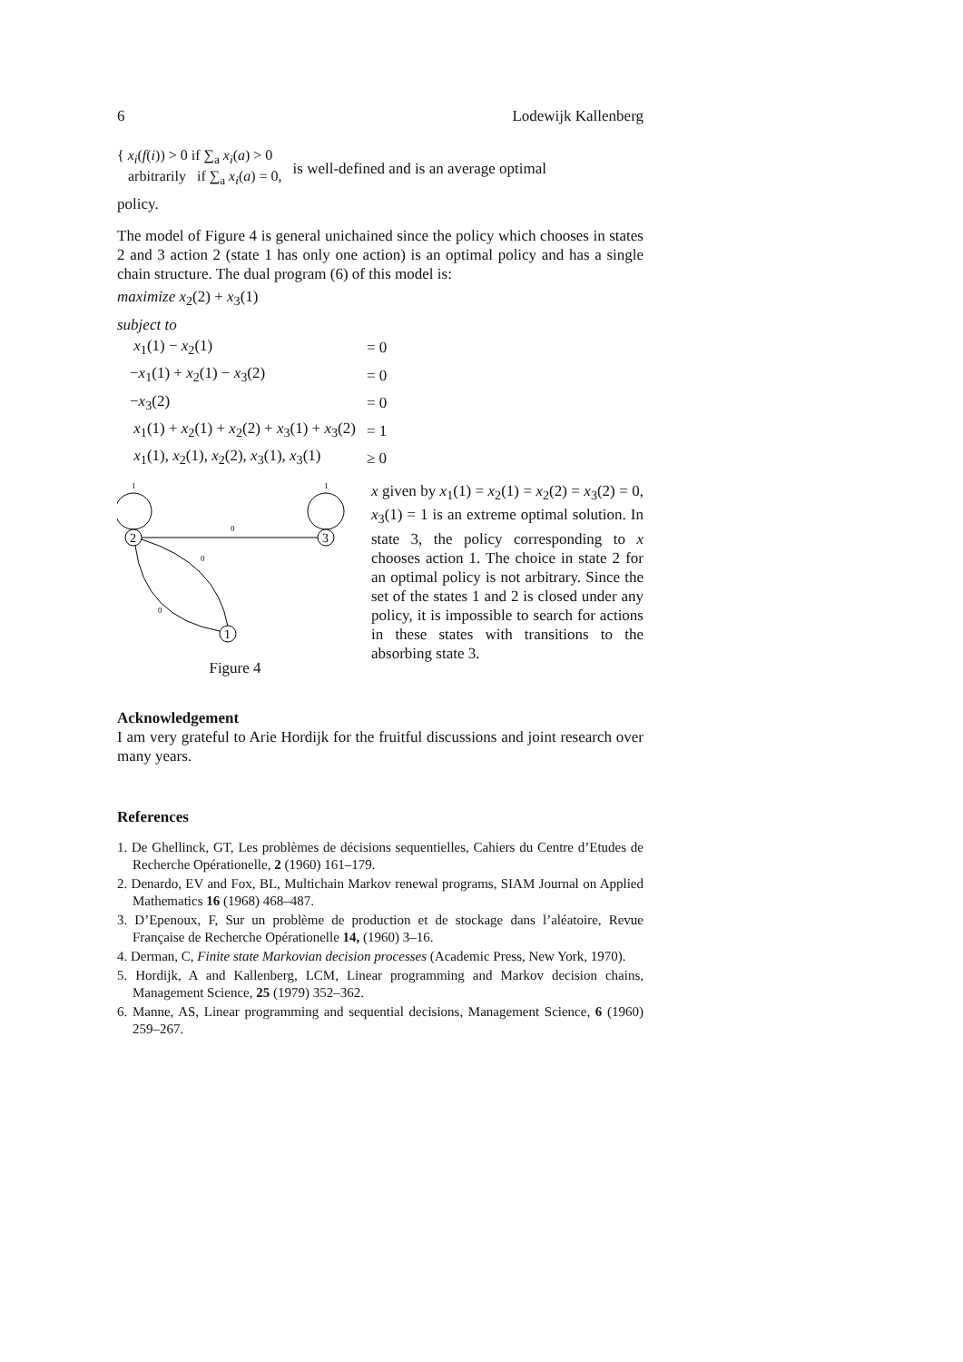6 Lodewijk Kallenberg
{ x<sub>i</sub>(f(i)) > 0 if ∑<sub>a</sub> x<sub>i</sub>(a) > 0
arbitrarily if ∑<sub>a</sub> x<sub>i</sub>(a) = 0,
is well-defined and is an average optimal
policy.
The model of Figure 4 is general unichained since the policy which chooses in states 2 and 3 action 2 (state 1 has only one action) is an optimal policy and has a single chain structure. The dual program (6) of this model is:
maximize x<sub>2</sub>(2) + x<sub>3</sub>(1)
subject to
| x<sub>1</sub>(1) − x<sub>2</sub>(1) | = 0 |
| − x<sub>1</sub>(1) + x<sub>2</sub>(1) − x<sub>3</sub>(2) | = 0 |
| − x<sub>3</sub>(2) | = 0 |
| x<sub>1</sub>(1) + x<sub>2</sub>(1) + x<sub>2</sub>(2) + x<sub>3</sub>(1) + x<sub>3</sub>(2) | = 1 |
| x<sub>1</sub>(1), x<sub>2</sub>(1), x<sub>2</sub>(2), x<sub>3</sub>(1), x<sub>3</sub>(1) | ≥ 0 |
1
1
2
3
0
0
0
1
Figure 4
x given by x<sub>1</sub>(1) = x<sub>2</sub>(1) = x<sub>2</sub>(2) = x<sub>3</sub>(2) = 0, x<sub>3</sub>(1) = 1 is an extreme optimal solution. In state 3, the policy corresponding to x chooses action 1. The choice in state 2 for an optimal policy is not arbitrary. Since the set of the states 1 and 2 is closed under any policy, it is impossible to search for actions in these states with transitions to the absorbing state 3.
Acknowledgement
I am very grateful to Arie Hordijk for the fruitful discussions and joint research over many years.
References
1. De Ghellinck, GT, Les problèmes de décisions sequentielles, Cahiers du Centre d’Etudes de Recherche Opérationelle, 2 (1960) 161–179.
2. Denardo, EV and Fox, BL, Multichain Markov renewal programs, SIAM Journal on Applied Mathematics 16 (1968) 468–487.
3. D’Epenoux, F, Sur un problème de production et de stockage dans l’aléatoire, Revue Française de Recherche Opérationelle 14, (1960) 3–16.
4. Derman, C, Finite state Markovian decision processes (Academic Press, New York, 1970).
5. Hordijk, A and Kallenberg, LCM, Linear programming and Markov decision chains, Management Science, 25 (1979) 352–362.
6. Manne, AS, Linear programming and sequential decisions, Management Science, 6 (1960) 259–267.